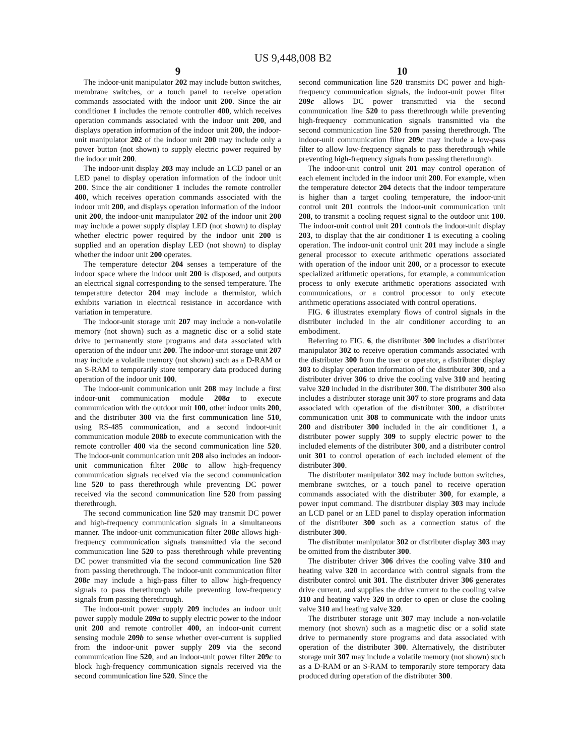US 9,448,008 B2
9
The indoor-unit manipulator 202 may include button switches, membrane switches, or a touch panel to receive operation commands associated with the indoor unit 200. Since the air conditioner 1 includes the remote controller 400, which receives operation commands associated with the indoor unit 200, and displays operation information of the indoor unit 200, the indoor-unit manipulator 202 of the indoor unit 200 may include only a power button (not shown) to supply electric power required by the indoor unit 200.
The indoor-unit display 203 may include an LCD panel or an LED panel to display operation information of the indoor unit 200. Since the air conditioner 1 includes the remote controller 400, which receives operation commands associated with the indoor unit 200, and displays operation information of the indoor unit 200, the indoor-unit manipulator 202 of the indoor unit 200 may include a power supply display LED (not shown) to display whether electric power required by the indoor unit 200 is supplied and an operation display LED (not shown) to display whether the indoor unit 200 operates.
The temperature detector 204 senses a temperature of the indoor space where the indoor unit 200 is disposed, and outputs an electrical signal corresponding to the sensed temperature. The temperature detector 204 may include a thermistor, which exhibits variation in electrical resistance in accordance with variation in temperature.
The indoor-unit storage unit 207 may include a non-volatile memory (not shown) such as a magnetic disc or a solid state drive to permanently store programs and data associated with operation of the indoor unit 200. The indoor-unit storage unit 207 may include a volatile memory (not shown) such as a D-RAM or an S-RAM to temporarily store temporary data produced during operation of the indoor unit 100.
The indoor-unit communication unit 208 may include a first indoor-unit communication module 208a to execute communication with the outdoor unit 100, other indoor units 200, and the distributer 300 via the first communication line 510, using RS-485 communication, and a second indoor-unit communication module 208b to execute communication with the remote controller 400 via the second communication line 520. The indoor-unit communication unit 208 also includes an indoor-unit communication filter 208c to allow high-frequency communication signals received via the second communication line 520 to pass therethrough while preventing DC power received via the second communication line 520 from passing therethrough.
The second communication line 520 may transmit DC power and high-frequency communication signals in a simultaneous manner. The indoor-unit communication filter 208c allows high-frequency communication signals transmitted via the second communication line 520 to pass therethrough while preventing DC power transmitted via the second communication line 520 from passing therethrough. The indoor-unit communication filter 208c may include a high-pass filter to allow high-frequency signals to pass therethrough while preventing low-frequency signals from passing therethrough.
The indoor-unit power supply 209 includes an indoor unit power supply module 209a to supply electric power to the indoor unit 200 and remote controller 400, an indoor-unit current sensing module 209b to sense whether over-current is supplied from the indoor-unit power supply 209 via the second communication line 520, and an indoor-unit power filter 209c to block high-frequency communication signals received via the second communication line 520. Since the
10
second communication line 520 transmits DC power and high-frequency communication signals, the indoor-unit power filter 209c allows DC power transmitted via the second communication line 520 to pass therethrough while preventing high-frequency communication signals transmitted via the second communication line 520 from passing therethrough. The indoor-unit communication filter 209c may include a low-pass filter to allow low-frequency signals to pass therethrough while preventing high-frequency signals from passing therethrough.
The indoor-unit control unit 201 may control operation of each element included in the indoor unit 200. For example, when the temperature detector 204 detects that the indoor temperature is higher than a target cooling temperature, the indoor-unit control unit 201 controls the indoor-unit communication unit 208, to transmit a cooling request signal to the outdoor unit 100. The indoor-unit control unit 201 controls the indoor-unit display 203, to display that the air conditioner 1 is executing a cooling operation. The indoor-unit control unit 201 may include a single general processor to execute arithmetic operations associated with operation of the indoor unit 200, or a processor to execute specialized arithmetic operations, for example, a communication process to only execute arithmetic operations associated with communications, or a control processor to only execute arithmetic operations associated with control operations.
FIG. 6 illustrates exemplary flows of control signals in the distributer included in the air conditioner according to an embodiment.
Referring to FIG. 6, the distributer 300 includes a distributer manipulator 302 to receive operation commands associated with the distributer 300 from the user or operator, a distributer display 303 to display operation information of the distributer 300, and a distributer driver 306 to drive the cooling valve 310 and heating valve 320 included in the distributer 300. The distributer 300 also includes a distributer storage unit 307 to store programs and data associated with operation of the distributer 300, a distributer communication unit 308 to communicate with the indoor units 200 and distributer 300 included in the air conditioner 1, a distributer power supply 309 to supply electric power to the included elements of the distributer 300, and a distributer control unit 301 to control operation of each included element of the distributer 300.
The distributer manipulator 302 may include button switches, membrane switches, or a touch panel to receive operation commands associated with the distributer 300, for example, a power input command. The distributer display 303 may include an LCD panel or an LED panel to display operation information of the distributer 300 such as a connection status of the distributer 300.
The distributer manipulator 302 or distributer display 303 may be omitted from the distributer 300.
The distributer driver 306 drives the cooling valve 310 and heating valve 320 in accordance with control signals from the distributer control unit 301. The distributer driver 306 generates drive current, and supplies the drive current to the cooling valve 310 and heating valve 320 in order to open or close the cooling valve 310 and heating valve 320.
The distributer storage unit 307 may include a non-volatile memory (not shown) such as a magnetic disc or a solid state drive to permanently store programs and data associated with operation of the distributer 300. Alternatively, the distributer storage unit 307 may include a volatile memory (not shown) such as a D-RAM or an S-RAM to temporarily store temporary data produced during operation of the distributer 300.